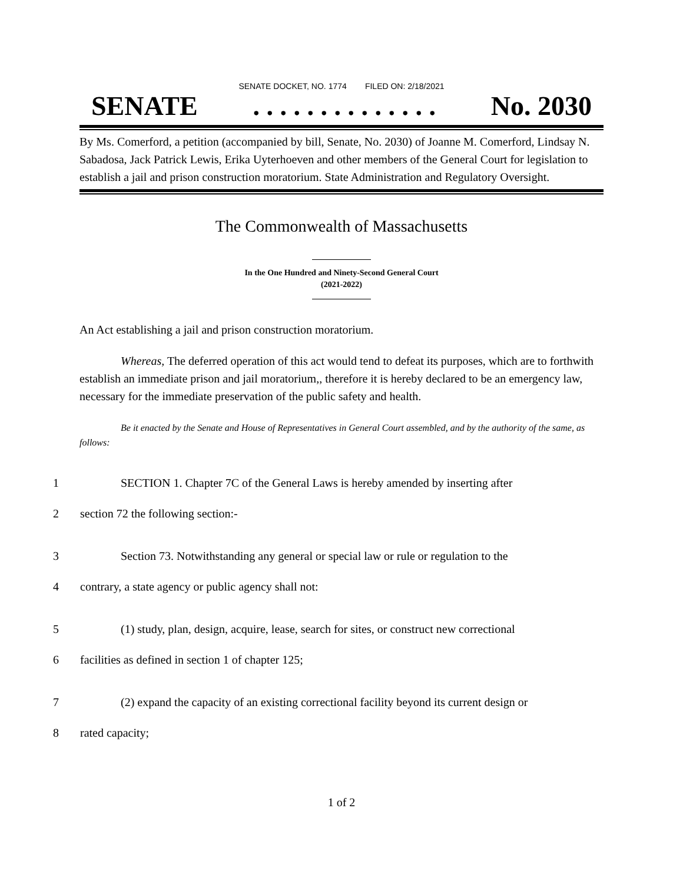SENATE DOCKET, NO. 1774 FILED ON: 2/18/2021
SENATE. . . . . . . . . . . . . . No. 2030
By Ms. Comerford, a petition (accompanied by bill, Senate, No. 2030) of Joanne M. Comerford, Lindsay N. Sabadosa, Jack Patrick Lewis, Erika Uyterhoeven and other members of the General Court for legislation to establish a jail and prison construction moratorium. State Administration and Regulatory Oversight.
The Commonwealth of Massachusetts
In the One Hundred and Ninety-Second General Court
(2021-2022)
An Act establishing a jail and prison construction moratorium.
Whereas, The deferred operation of this act would tend to defeat its purposes, which are to forthwith establish an immediate prison and jail moratorium,, therefore it is hereby declared to be an emergency law, necessary for the immediate preservation of the public safety and health.
Be it enacted by the Senate and House of Representatives in General Court assembled, and by the authority of the same, as follows:
1 SECTION 1. Chapter 7C of the General Laws is hereby amended by inserting after
2 section 72 the following section:-
3 Section 73. Notwithstanding any general or special law or rule or regulation to the
4 contrary, a state agency or public agency shall not:
5 (1) study, plan, design, acquire, lease, search for sites, or construct new correctional
6 facilities as defined in section 1 of chapter 125;
7 (2) expand the capacity of an existing correctional facility beyond its current design or
8 rated capacity;
1 of 2